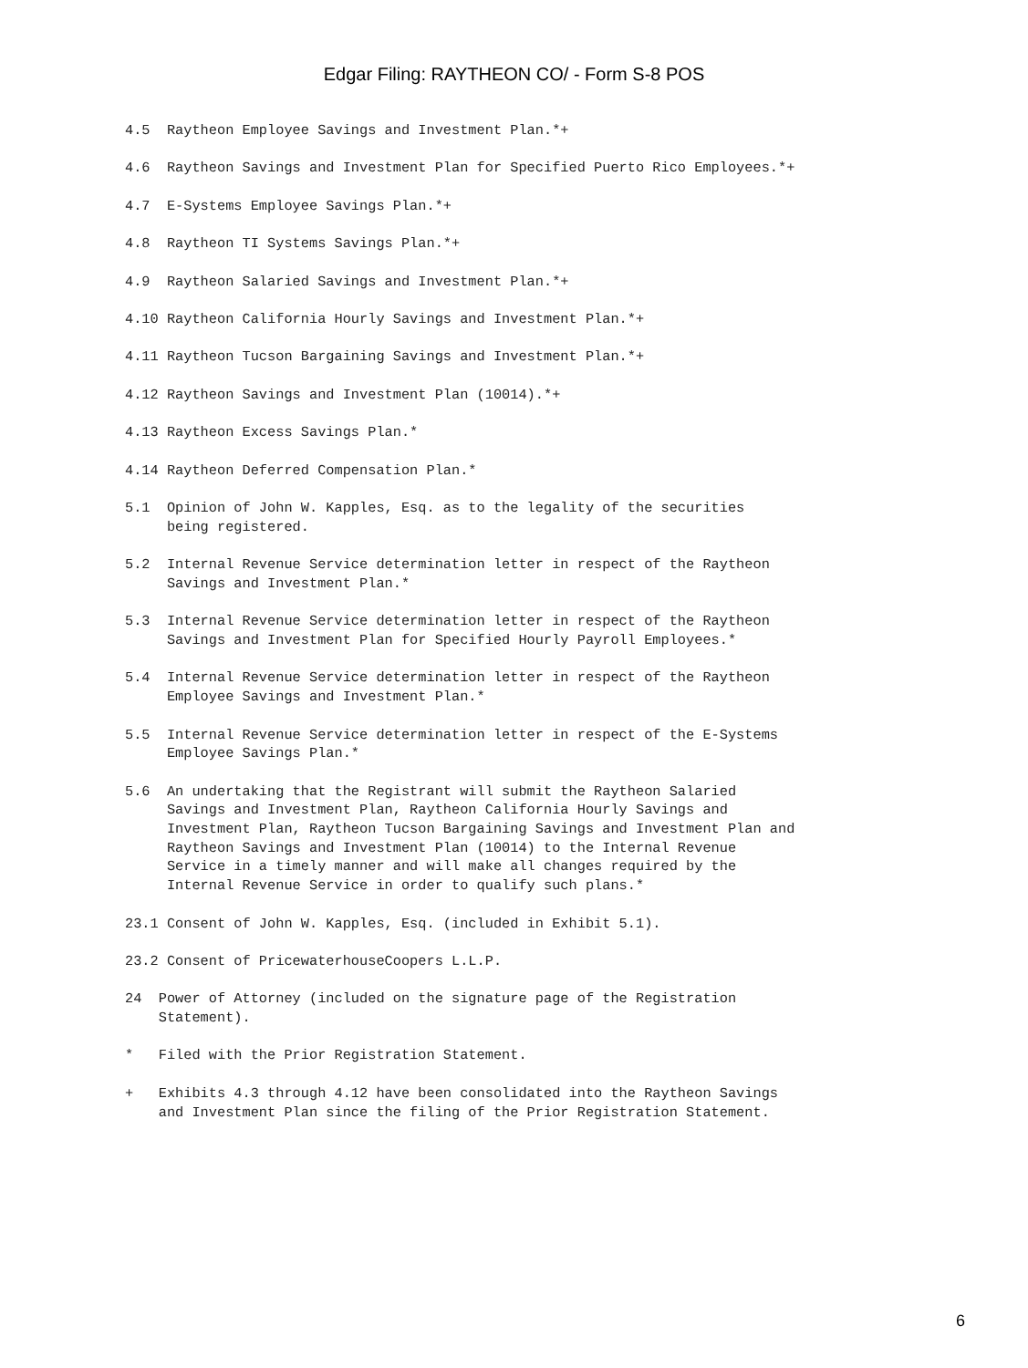Edgar Filing: RAYTHEON CO/ - Form S-8 POS
4.5  Raytheon Employee Savings and Investment Plan.*+

4.6  Raytheon Savings and Investment Plan for Specified Puerto Rico Employees.*+

4.7  E-Systems Employee Savings Plan.*+

4.8  Raytheon TI Systems Savings Plan.*+

4.9  Raytheon Salaried Savings and Investment Plan.*+

4.10 Raytheon California Hourly Savings and Investment Plan.*+

4.11 Raytheon Tucson Bargaining Savings and Investment Plan.*+

4.12 Raytheon Savings and Investment Plan (10014).*+

4.13 Raytheon Excess Savings Plan.*

4.14 Raytheon Deferred Compensation Plan.*

5.1  Opinion of John W. Kapples, Esq. as to the legality of the securities
     being registered.

5.2  Internal Revenue Service determination letter in respect of the Raytheon
     Savings and Investment Plan.*

5.3  Internal Revenue Service determination letter in respect of the Raytheon
     Savings and Investment Plan for Specified Hourly Payroll Employees.*

5.4  Internal Revenue Service determination letter in respect of the Raytheon
     Employee Savings and Investment Plan.*

5.5  Internal Revenue Service determination letter in respect of the E-Systems
     Employee Savings Plan.*

5.6  An undertaking that the Registrant will submit the Raytheon Salaried
     Savings and Investment Plan, Raytheon California Hourly Savings and
     Investment Plan, Raytheon Tucson Bargaining Savings and Investment Plan and
     Raytheon Savings and Investment Plan (10014) to the Internal Revenue
     Service in a timely manner and will make all changes required by the
     Internal Revenue Service in order to qualify such plans.*

23.1 Consent of John W. Kapples, Esq. (included in Exhibit 5.1).

23.2 Consent of PricewaterhouseCoopers L.L.P.

24  Power of Attorney (included on the signature page of the Registration
    Statement).

*   Filed with the Prior Registration Statement.

+   Exhibits 4.3 through 4.12 have been consolidated into the Raytheon Savings
    and Investment Plan since the filing of the Prior Registration Statement.
6